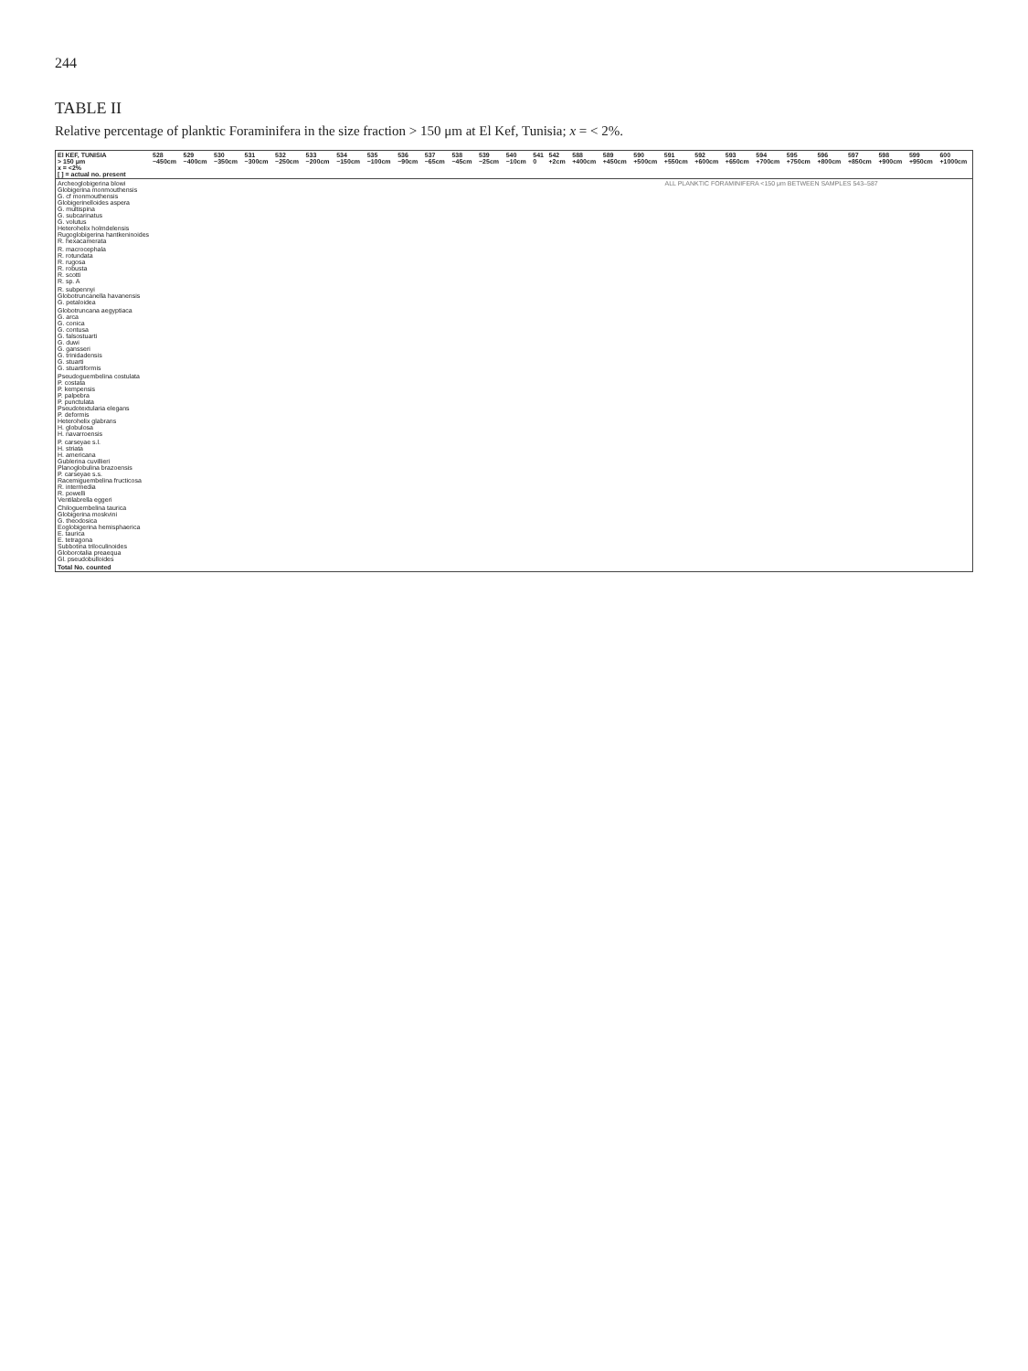244
TABLE II
Relative percentage of planktic Foraminifera in the size fraction > 150 μm at El Kef, Tunisia; x = < 2%.
| El KEF, TUNISIA > 150 μm x = <2% [ ] = actual no. present | 528 −450cm | 529 −400cm | 530 −350cm | 531 −300cm | 532 −250cm | 533 −200cm | 534 −150cm | 535 −100cm | 536 −90cm | 537 −65cm | 538 −45cm | 539 −25cm | 540 −10cm | 541 0 | 542 +2cm | 588 +400cm | 589 +450cm | 590 +500cm | 591 +550cm | 592 +600cm | 593 +650cm | 594 +700cm | 595 +750cm | 596 +800cm | 597 +850cm | 598 +900cm | 599 +950cm | 600 +1000cm |
| --- | --- | --- | --- | --- | --- | --- | --- | --- | --- | --- | --- | --- | --- | --- | --- | --- | --- | --- | --- | --- | --- | --- | --- | --- | --- | --- | --- | --- |
| Archeoglobigerina blowi Globigerina monmouthensis G. cf monmouthensis Globigerinelloides aspera G. multispina G. subcarinatus G. volutus Heterohelix holmdelensis Rugoglobigerina hantkeninoides R. hexacamerata | | | | | | | | | | | | | | | | ALL PLANKTIC FORAMINIFERA <150 μm BETWEEN SAMPLES 543–587 | | | | | | | | | | | | |
| R. macrocephala R. rotundata R. rugosa R. robusta R. scotti R. sp. A | | | | | | | | | | | | | | | | | | | | | | | | | | | | |
| R. subpennyi Globotruncanella havanensis G. petaloidea | | | | | | | | | | | | | | | | | | | | | | | | | | | | |
| Globotruncana aegyptiaca G. arca G. conica G. contusa G. falsostuarti G. duwi G. gansseri G. trinidadensis G. stuarti G. stuartiformis | | | | | | | | | | | | | | | | | | | | | | | | | | | | |
| Pseudoguembelina costulata P. costata P. kempensis P. palpebra P. punctulata Pseudotextularia elegans P. deformis Heterohelix glabrans H. globulosa H. navarroensis | | | | | | | | | | | | | | | | | | | | | | | | | | | | |
| P. carseyae s.l. H. striata H. americana Gublerina cuvillieri Planoglobulina brazoensis P. carseyae s.s. Racemiguembelina fructicosa R. intermedia R. powelli Ventilabrella eggeri | | | | | | | | | | | | | | | | | | | | | | | | | | | | |
| Chiloguembelina taurica Globigerina moskvini G. theodosica Eoglobigerina hemisphaerica E. taurica E. tetragona Subbotina triloculinoides Globorotalia preaequa Gl. pseudobulloides | | | | | | | | | | | | | | | | | | | | | | | | | | | | |
| Total No. counted | | | | | | | | | | | | | | | | | | | | | | | | | | | | |